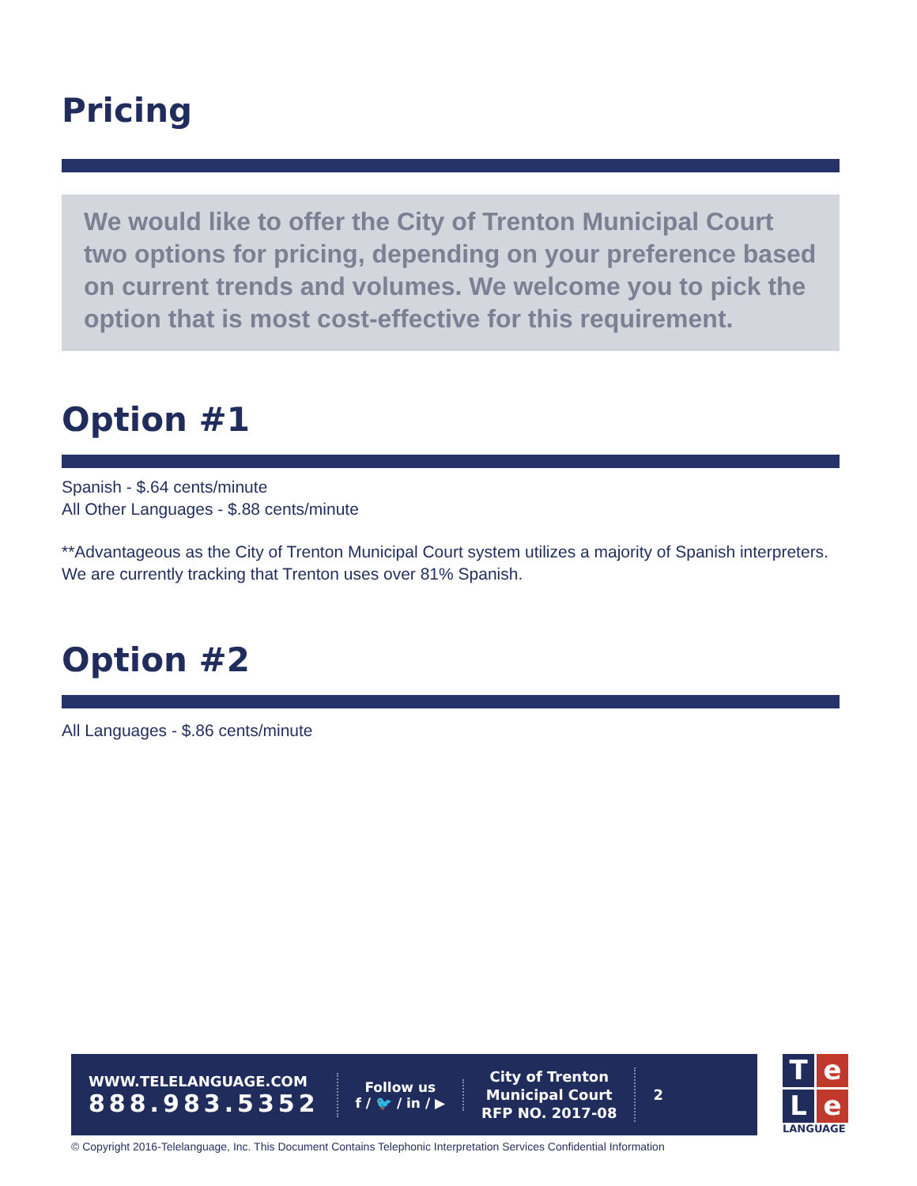Pricing
We would like to offer the City of Trenton Municipal Court two options for pricing, depending on your preference based on current trends and volumes. We welcome you to pick the option that is most cost-effective for this requirement.
Option #1
Spanish - $.64 cents/minute
All Other Languages - $.88 cents/minute
**Advantageous as the City of Trenton Municipal Court system utilizes a majority of Spanish interpreters. We are currently tracking that Trenton uses over 81% Spanish.
Option #2
All Languages - $.86 cents/minute
WWW.TELELANGUAGE.COM
888.983.5352
Follow us
f / 🐦 / in / ▶
City of Trenton
Municipal Court
RFP NO. 2017-08
2
Te
Le
LANGUAGE
© Copyright 2016-Telelanguage, Inc. This Document Contains Telephonic Interpretation Services Confidential Information